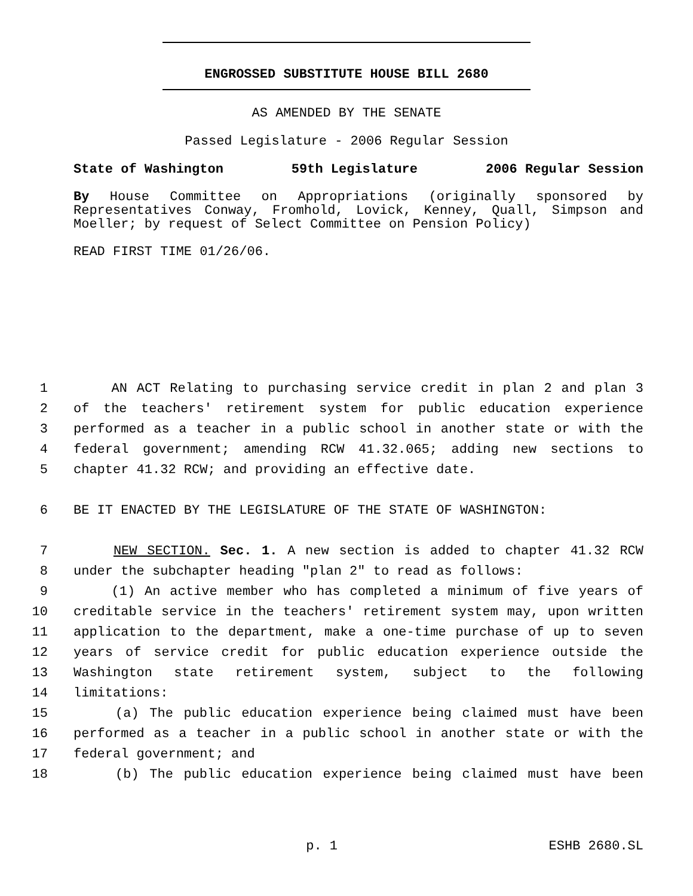ENGROSSED SUBSTITUTE HOUSE BILL 2680
AS AMENDED BY THE SENATE
Passed Legislature - 2006 Regular Session
State of Washington 59th Legislature 2006 Regular Session
By House Committee on Appropriations (originally sponsored by Representatives Conway, Fromhold, Lovick, Kenney, Quall, Simpson and Moeller; by request of Select Committee on Pension Policy)
READ FIRST TIME 01/26/06.
1 AN ACT Relating to purchasing service credit in plan 2 and plan 3
2 of the teachers' retirement system for public education experience
3 performed as a teacher in a public school in another state or with the
4 federal government; amending RCW 41.32.065; adding new sections to
5 chapter 41.32 RCW; and providing an effective date.
6 BE IT ENACTED BY THE LEGISLATURE OF THE STATE OF WASHINGTON:
7 NEW SECTION. Sec. 1. A new section is added to chapter 41.32 RCW
8 under the subchapter heading "plan 2" to read as follows:
9 (1) An active member who has completed a minimum of five years of
10 creditable service in the teachers' retirement system may, upon written
11 application to the department, make a one-time purchase of up to seven
12 years of service credit for public education experience outside the
13 Washington state retirement system, subject to the following
14 limitations:
15 (a) The public education experience being claimed must have been
16 performed as a teacher in a public school in another state or with the
17 federal government; and
18 (b) The public education experience being claimed must have been
p. 1 ESHB 2680.SL